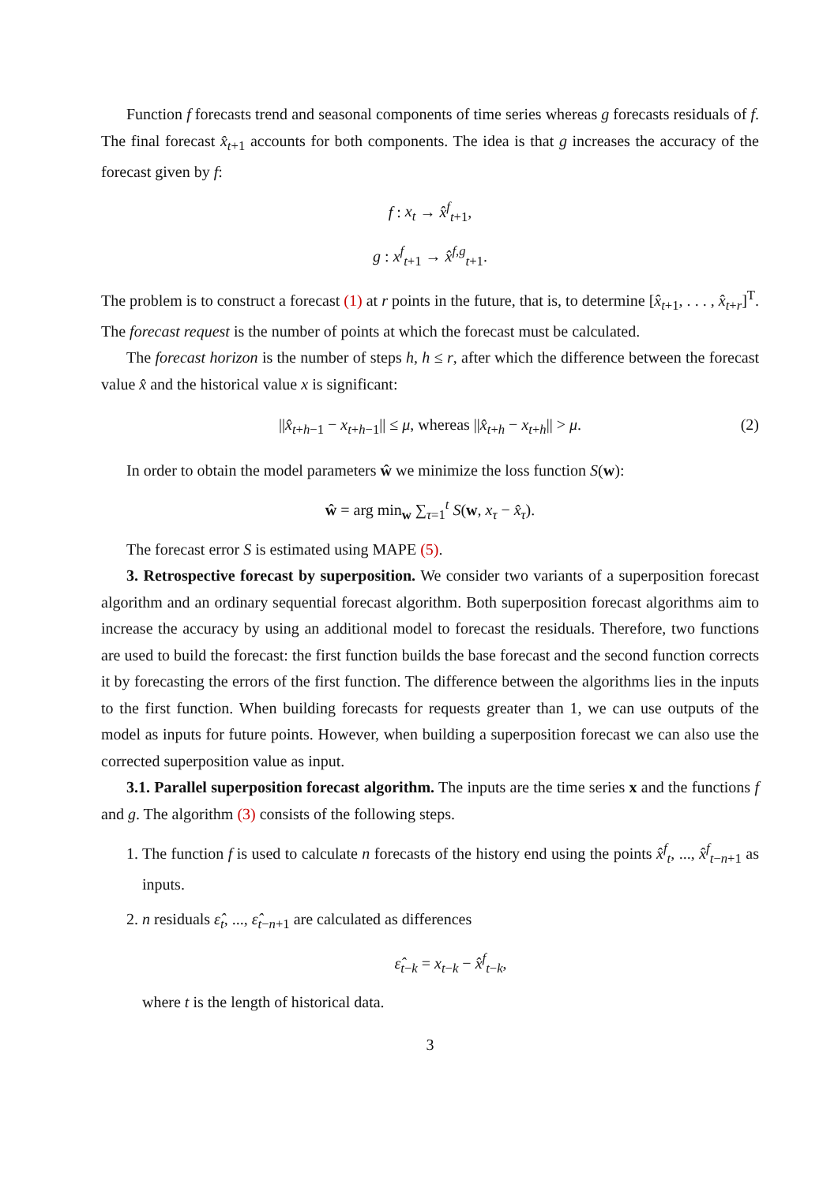Function f forecasts trend and seasonal components of time series whereas g forecasts residuals of f. The final forecast x̂<sub>t+1</sub> accounts for both components. The idea is that g increases the accuracy of the forecast given by f:
f : x<sub>t</sub> → x̂<sup>f</sup><sub>t+1</sub>,
g : x<sup>f</sup><sub>t+1</sub> → x̂<sup>f,g</sup><sub>t+1</sub>.
The problem is to construct a forecast (1) at r points in the future, that is, to determine [x̂<sub>t+1</sub>, . . . , x̂<sub>t+r</sub>]<sup>T</sup>. The forecast request is the number of points at which the forecast must be calculated.
The forecast horizon is the number of steps h, h ≤ r, after which the difference between the forecast value x̂ and the historical value x is significant:
||x̂<sub>t+h−1</sub> − x<sub>t+h−1</sub>|| ≤ μ, whereas ||x̂<sub>t+h</sub> − x<sub>t+h</sub>|| > μ. (2)
In order to obtain the model parameters ŵ we minimize the loss function S(w):
ŵ = arg min<sub>w</sub> ∑<sub>τ=1</sub><sup>t</sup> S(w, x<sub>τ</sub> − x̂<sub>τ</sub>).
The forecast error S is estimated using MAPE (5).
3. Retrospective forecast by superposition. We consider two variants of a superposition forecast algorithm and an ordinary sequential forecast algorithm. Both superposition forecast algorithms aim to increase the accuracy by using an additional model to forecast the residuals. Therefore, two functions are used to build the forecast: the first function builds the base forecast and the second function corrects it by forecasting the errors of the first function. The difference between the algorithms lies in the inputs to the first function. When building forecasts for requests greater than 1, we can use outputs of the model as inputs for future points. However, when building a superposition forecast we can also use the corrected superposition value as input.
3.1. Parallel superposition forecast algorithm. The inputs are the time series x and the functions f and g. The algorithm (3) consists of the following steps.
1. The function f is used to calculate n forecasts of the history end using the points x̂<sup>f</sup><sub>t</sub>, ..., x̂<sup>f</sup><sub>t−n+1</sub> as inputs.
2. n residuals ε̂<sub>t</sub>, ..., ε̂<sub>t−n+1</sub> are calculated as differences
ε̂<sub>t−k</sub> = x<sub>t−k</sub> − x̂<sup>f</sup><sub>t−k</sub>,
where t is the length of historical data.
3